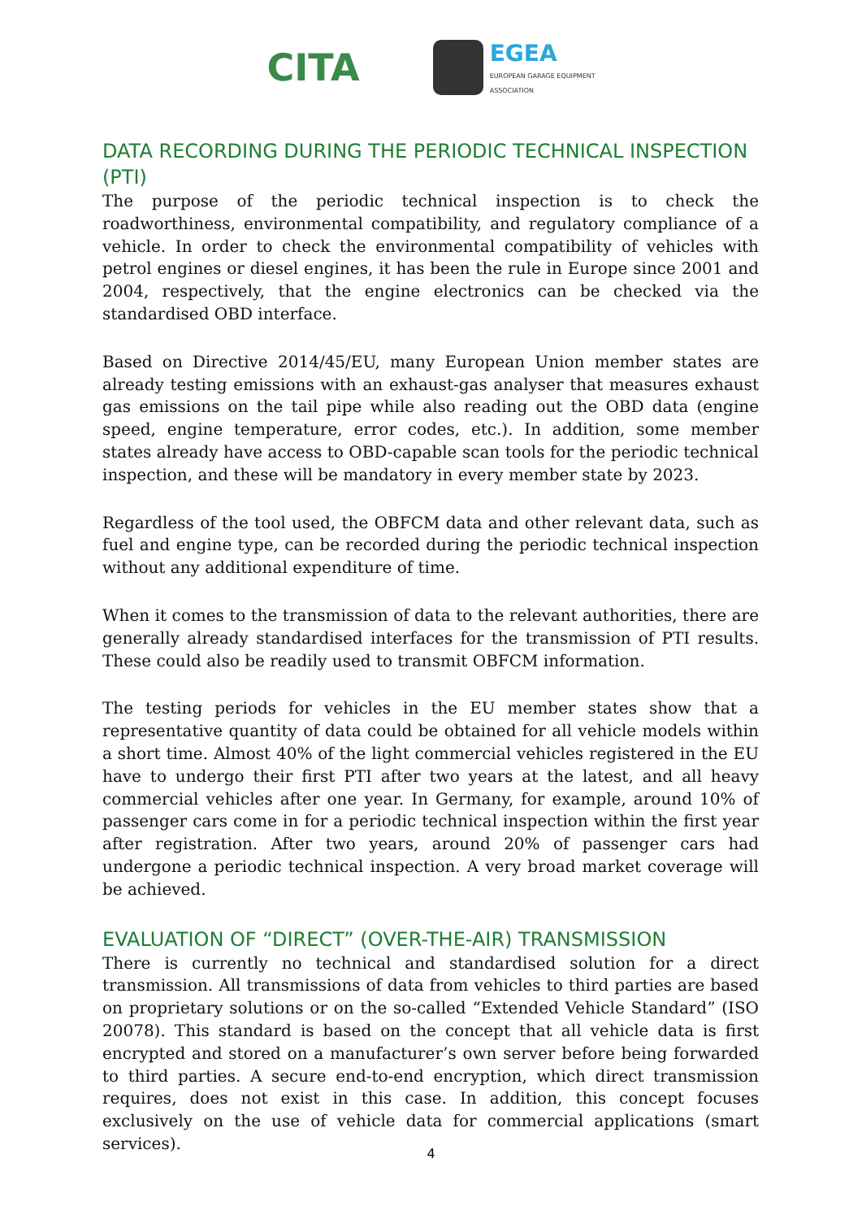CITA
EGEA
EUROPEAN GARAGE EQUIPMENT
ASSOCIATION
DATA RECORDING DURING THE PERIODIC TECHNICAL INSPECTION (PTI)
The purpose of the periodic technical inspection is to check the roadworthiness, environmental compatibility, and regulatory compliance of a vehicle. In order to check the environmental compatibility of vehicles with petrol engines or diesel engines, it has been the rule in Europe since 2001 and 2004, respectively, that the engine electronics can be checked via the standardised OBD interface.
Based on Directive 2014/45/EU, many European Union member states are already testing emissions with an exhaust-gas analyser that measures exhaust gas emissions on the tail pipe while also reading out the OBD data (engine speed, engine temperature, error codes, etc.). In addition, some member states already have access to OBD-capable scan tools for the periodic technical inspection, and these will be mandatory in every member state by 2023.
Regardless of the tool used, the OBFCM data and other relevant data, such as fuel and engine type, can be recorded during the periodic technical inspection without any additional expenditure of time.
When it comes to the transmission of data to the relevant authorities, there are generally already standardised interfaces for the transmission of PTI results. These could also be readily used to transmit OBFCM information.
The testing periods for vehicles in the EU member states show that a representative quantity of data could be obtained for all vehicle models within a short time. Almost 40% of the light commercial vehicles registered in the EU have to undergo their first PTI after two years at the latest, and all heavy commercial vehicles after one year. In Germany, for example, around 10% of passenger cars come in for a periodic technical inspection within the first year after registration. After two years, around 20% of passenger cars had undergone a periodic technical inspection. A very broad market coverage will be achieved.
EVALUATION OF “DIRECT” (OVER-THE-AIR) TRANSMISSION
There is currently no technical and standardised solution for a direct transmission. All transmissions of data from vehicles to third parties are based on proprietary solutions or on the so-called “Extended Vehicle Standard” (ISO 20078). This standard is based on the concept that all vehicle data is first encrypted and stored on a manufacturer’s own server before being forwarded to third parties. A secure end-to-end encryption, which direct transmission requires, does not exist in this case. In addition, this concept focuses exclusively on the use of vehicle data for commercial applications (smart services).
4